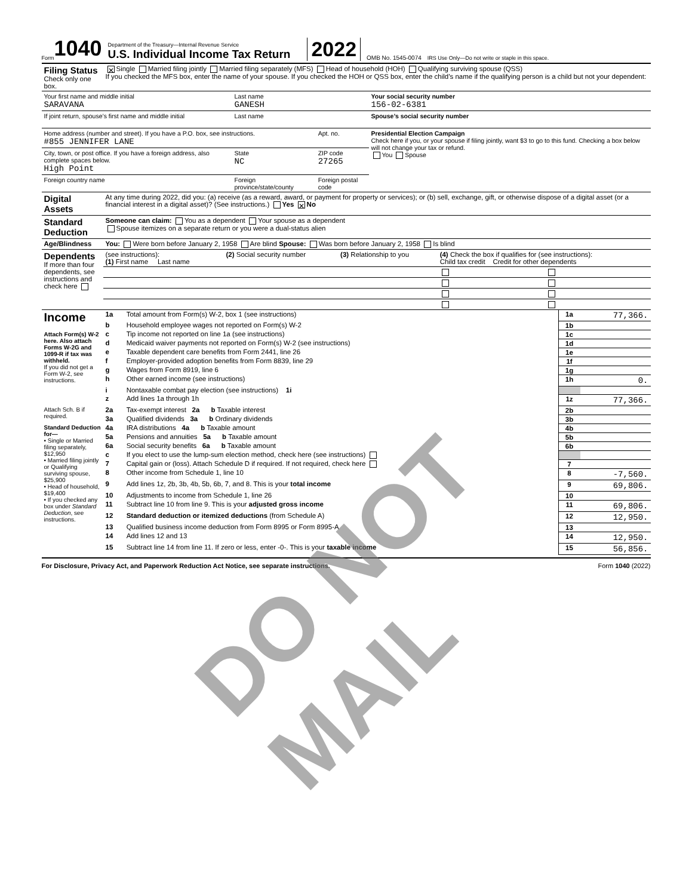Form 1040
Department of the Treasury—Internal Revenue Service
U.S. Individual Income Tax Return
2022 OMB No. 1545-0074 IRS Use Only—Do not write or staple in this space.
| Filing Status Check only one box. | ✕ Single Married filing jointly Married filing separately (MFS) Head of household (HOH) Qualifying surviving spouse (QSS) If you checked the MFS box, enter the name of your spouse. If you checked the HOH or QSS box, enter the child’s name if the qualifying person is a child but not your dependent: | | | | |
| Your first name and middle initial SARAVANA | | Last name GANESH | | | Your social security number 156-02-6381 |
| If joint return, spouse’s first name and middle initial | | Last name | | | Spouse’s social security number |
| Home address (number and street). If you have a P.O. box, see instructions. #855 JENNIFER LANE | | | | Apt. no. | Presidential Election Campaign Check here if you, or your spouse if filing jointly, want $3 to go to this fund. Checking a box below will not change your tax or refund. You Spouse |
| City, town, or post office. If you have a foreign address, also complete spaces below. High Point | | State NC | ZIP code 27265 | | |
| Foreign country name | | Foreign province/state/county | | Foreign postal code | |
| Digital Assets | At any time during 2022, did you: (a) receive (as a reward, award, or payment for property or services); or (b) sell, exchange, gift, or otherwise dispose of a digital asset (or a financial interest in a digital asset)? (See instructions.) Yes ✕ No | | | | |
| Standard Deduction | Someone can claim: You as a dependent Your spouse as a dependent Spouse itemizes on a separate return or you were a dual-status alien | | | | |
| Age/Blindness | You: Were born before January 2, 1958 Are blind Spouse: Was born before January 2, 1958 Is blind | | | | |
| Dependents If more than four dependents, see instructions and check here | (see instructions): (1) First name Last name | (2) Social security number | (3) Relationship to you | (4) Check the box if qualifies for (see instructions): Child tax credit Credit for other dependents | |
| Income Attach Form(s) W-2 here. Also attach Forms W-2G and 1099-R if tax was withheld. If you did not get a Form W-2, see instructions. | 1a | Total amount from Form(s) W-2, box 1 (see instructions) | 1a | 77,366. |
| | b | Household employee wages not reported on Form(s) W-2 | 1b | |
| | c | Tip income not reported on line 1a (see instructions) | 1c | |
| | d | Medicaid waiver payments not reported on Form(s) W-2 (see instructions) | 1d | |
| | e | Taxable dependent care benefits from Form 2441, line 26 | 1e | |
| | f | Employer-provided adoption benefits from Form 8839, line 29 | 1f | |
| | g | Wages from Form 8919, line 6 | 1g | |
| | h | Other earned income (see instructions) | 1h | 0. |
| | i | Nontaxable combat pay election (see instructions) 1i | | |
| | z | Add lines 1a through 1h | 1z | 77,366. |
| Attach Sch. B if required. | 2a | Tax-exempt interest 2a b Taxable interest | 2b | |
| | 3a | Qualified dividends 3a b Ordinary dividends | 3b | |
| Standard Deduction for— • Single or Married filing separately, $12,950 • Married filing jointly or Qualifying surviving spouse, $25,900 • Head of household, $19,400 • If you checked any box under Standard Deduction , see instructions. | 4a | IRA distributions 4a b Taxable amount | 4b | |
| | 5a | Pensions and annuities 5a b Taxable amount | 5b | |
| | 6a | Social security benefits 6a b Taxable amount | 6b | |
| | c | If you elect to use the lump-sum election method, check here (see instructions) | | |
| | 7 | Capital gain or (loss). Attach Schedule D if required. If not required, check here | 7 | |
| | 8 | Other income from Schedule 1, line 10 | 8 | -7,560. |
| | 9 | Add lines 1z, 2b, 3b, 4b, 5b, 6b, 7, and 8. This is your total income | 9 | 69,806. |
| | 10 | Adjustments to income from Schedule 1, line 26 | 10 | |
| | 11 | Subtract line 10 from line 9. This is your adjusted gross income | 11 | 69,806. |
| | 12 | Standard deduction or itemized deductions (from Schedule A) | 12 | 12,950. |
| | 13 | Qualified business income deduction from Form 8995 or Form 8995-A | 13 | |
| | 14 | Add lines 12 and 13 | 14 | 12,950. |
| | 15 | Subtract line 14 from line 11. If zero or less, enter -0-. This is your taxable income | 15 | 56,856. |
For Disclosure, Privacy Act, and Paperwork Reduction Act Notice, see separate instructions. Form 1040 (2022)
DO NOT MAIL